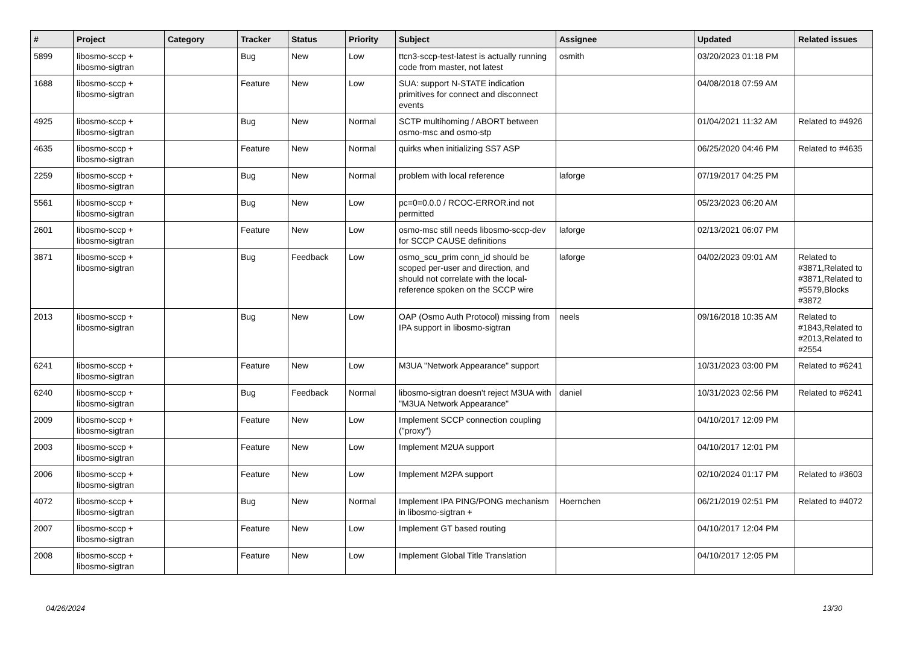| # | Project | Category | Tracker | Status | Priority | Subject | Assignee | Updated | Related issues |
| --- | --- | --- | --- | --- | --- | --- | --- | --- | --- |
| 5899 | libosmo-sccp + libosmo-sigtran | | Bug | New | Low | ttcn3-sccp-test-latest is actually running code from master, not latest | osmith | 03/20/2023 01:18 PM | |
| 1688 | libosmo-sccp + libosmo-sigtran | | Feature | New | Low | SUA: support N-STATE indication primitives for connect and disconnect events | | 04/08/2018 07:59 AM | |
| 4925 | libosmo-sccp + libosmo-sigtran | | Bug | New | Normal | SCTP multihoming / ABORT between osmo-msc and osmo-stp | | 01/04/2021 11:32 AM | Related to #4926 |
| 4635 | libosmo-sccp + libosmo-sigtran | | Feature | New | Normal | quirks when initializing SS7 ASP | | 06/25/2020 04:46 PM | Related to #4635 |
| 2259 | libosmo-sccp + libosmo-sigtran | | Bug | New | Normal | problem with local reference | laforge | 07/19/2017 04:25 PM | |
| 5561 | libosmo-sccp + libosmo-sigtran | | Bug | New | Low | pc=0=0.0.0 / RCOC-ERROR.ind not permitted | | 05/23/2023 06:20 AM | |
| 2601 | libosmo-sccp + libosmo-sigtran | | Feature | New | Low | osmo-msc still needs libosmo-sccp-dev for SCCP CAUSE definitions | laforge | 02/13/2021 06:07 PM | |
| 3871 | libosmo-sccp + libosmo-sigtran | | Bug | Feedback | Low | osmo_scu_prim conn_id should be scoped per-user and direction, and should not correlate with the local-reference spoken on the SCCP wire | laforge | 04/02/2023 09:01 AM | Related to #3871,Related to #3871,Related to #5579,Blocks #3872 |
| 2013 | libosmo-sccp + libosmo-sigtran | | Bug | New | Low | OAP (Osmo Auth Protocol) missing from IPA support in libosmo-sigtran | neels | 09/16/2018 10:35 AM | Related to #1843,Related to #2013,Related to #2554 |
| 6241 | libosmo-sccp + libosmo-sigtran | | Feature | New | Low | M3UA "Network Appearance" support | | 10/31/2023 03:00 PM | Related to #6241 |
| 6240 | libosmo-sccp + libosmo-sigtran | | Bug | Feedback | Normal | libosmo-sigtran doesn't reject M3UA with "M3UA Network Appearance" | daniel | 10/31/2023 02:56 PM | Related to #6241 |
| 2009 | libosmo-sccp + libosmo-sigtran | | Feature | New | Low | Implement SCCP connection coupling ("proxy") | | 04/10/2017 12:09 PM | |
| 2003 | libosmo-sccp + libosmo-sigtran | | Feature | New | Low | Implement M2UA support | | 04/10/2017 12:01 PM | |
| 2006 | libosmo-sccp + libosmo-sigtran | | Feature | New | Low | Implement M2PA support | | 02/10/2024 01:17 PM | Related to #3603 |
| 4072 | libosmo-sccp + libosmo-sigtran | | Bug | New | Normal | Implement IPA PING/PONG mechanism in libosmo-sigtran + | Hoernchen | 06/21/2019 02:51 PM | Related to #4072 |
| 2007 | libosmo-sccp + libosmo-sigtran | | Feature | New | Low | Implement GT based routing | | 04/10/2017 12:04 PM | |
| 2008 | libosmo-sccp + libosmo-sigtran | | Feature | New | Low | Implement Global Title Translation | | 04/10/2017 12:05 PM | |
04/26/2024 13/30